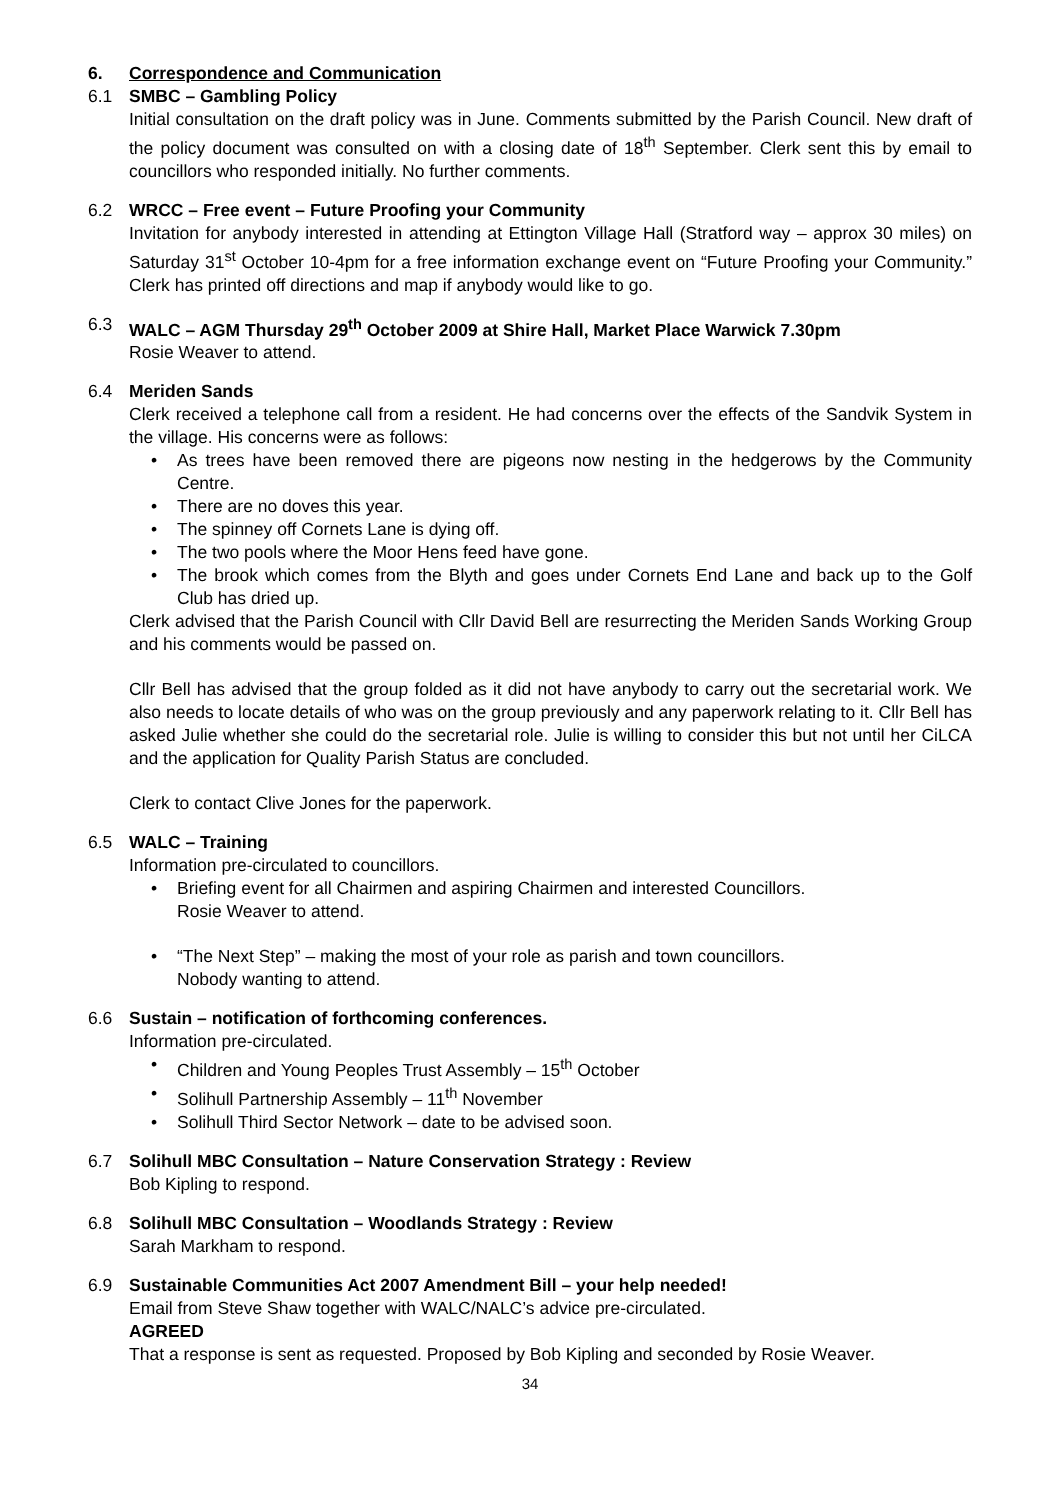6. Correspondence and Communication
6.1 SMBC – Gambling Policy
Initial consultation on the draft policy was in June. Comments submitted by the Parish Council. New draft of the policy document was consulted on with a closing date of 18<sup>th</sup> September. Clerk sent this by email to councillors who responded initially. No further comments.
6.2 WRCC – Free event – Future Proofing your Community
Invitation for anybody interested in attending at Ettington Village Hall (Stratford way – approx 30 miles) on Saturday 31<sup>st</sup> October 10-4pm for a free information exchange event on “Future Proofing your Community.” Clerk has printed off directions and map if anybody would like to go.
6.3 WALC – AGM Thursday 29<sup>th</sup> October 2009 at Shire Hall, Market Place Warwick 7.30pm
Rosie Weaver to attend.
6.4 Meriden Sands
Clerk received a telephone call from a resident. He had concerns over the effects of the Sandvik System in the village. His concerns were as follows:
• As trees have been removed there are pigeons now nesting in the hedgerows by the Community Centre.
• There are no doves this year.
• The spinney off Cornets Lane is dying off.
• The two pools where the Moor Hens feed have gone.
• The brook which comes from the Blyth and goes under Cornets End Lane and back up to the Golf Club has dried up.
Clerk advised that the Parish Council with Cllr David Bell are resurrecting the Meriden Sands Working Group and his comments would be passed on.
Cllr Bell has advised that the group folded as it did not have anybody to carry out the secretarial work. We also needs to locate details of who was on the group previously and any paperwork relating to it. Cllr Bell has asked Julie whether she could do the secretarial role. Julie is willing to consider this but not until her CiLCA and the application for Quality Parish Status are concluded.
Clerk to contact Clive Jones for the paperwork.
6.5 WALC – Training
Information pre-circulated to councillors.
• Briefing event for all Chairmen and aspiring Chairmen and interested Councillors.
Rosie Weaver to attend.
• “The Next Step” – making the most of your role as parish and town councillors.
Nobody wanting to attend.
6.6 Sustain – notification of forthcoming conferences.
Information pre-circulated.
• Children and Young Peoples Trust Assembly – 15<sup>th</sup> October
• Solihull Partnership Assembly – 11<sup>th</sup> November
• Solihull Third Sector Network – date to be advised soon.
6.7 Solihull MBC Consultation – Nature Conservation Strategy : Review
Bob Kipling to respond.
6.8 Solihull MBC Consultation – Woodlands Strategy : Review
Sarah Markham to respond.
6.9 Sustainable Communities Act 2007 Amendment Bill – your help needed!
Email from Steve Shaw together with WALC/NALC’s advice pre-circulated.
AGREED
That a response is sent as requested. Proposed by Bob Kipling and seconded by Rosie Weaver.
34